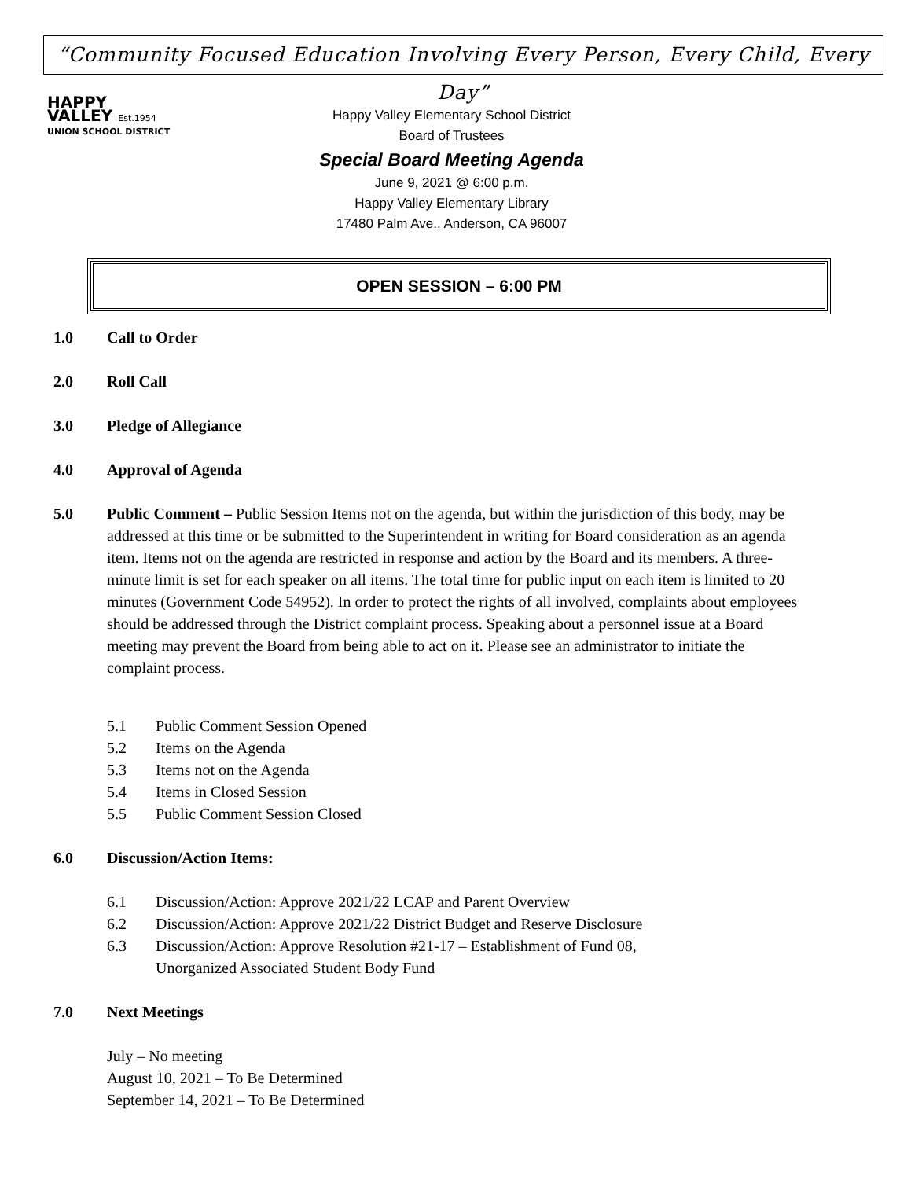“Community Focused Education Involving Every Person, Every Child, Every Day”
HAPPY
VALLEY Est.1954
UNION SCHOOL DISTRICT
Happy Valley Elementary School District
Board of Trustees
Special Board Meeting Agenda
June 9, 2021 @ 6:00 p.m.
Happy Valley Elementary Library
17480 Palm Ave., Anderson, CA 96007
OPEN SESSION – 6:00 PM
1.0 Call to Order
2.0 Roll Call
3.0 Pledge of Allegiance
4.0 Approval of Agenda
5.0 Public Comment – Public Session Items not on the agenda, but within the jurisdiction of this body, may be addressed at this time or be submitted to the Superintendent in writing for Board consideration as an agenda item. Items not on the agenda are restricted in response and action by the Board and its members. A three-minute limit is set for each speaker on all items. The total time for public input on each item is limited to 20 minutes (Government Code 54952). In order to protect the rights of all involved, complaints about employees should be addressed through the District complaint process. Speaking about a personnel issue at a Board meeting may prevent the Board from being able to act on it. Please see an administrator to initiate the complaint process.
5.1 Public Comment Session Opened
5.2 Items on the Agenda
5.3 Items not on the Agenda
5.4 Items in Closed Session
5.5 Public Comment Session Closed
6.0 Discussion/Action Items:
6.1 Discussion/Action: Approve 2021/22 LCAP and Parent Overview
6.2 Discussion/Action: Approve 2021/22 District Budget and Reserve Disclosure
6.3 Discussion/Action: Approve Resolution #21-17 – Establishment of Fund 08,
Unorganized Associated Student Body Fund
7.0 Next Meetings
July – No meeting
August 10, 2021 – To Be Determined
September 14, 2021 – To Be Determined